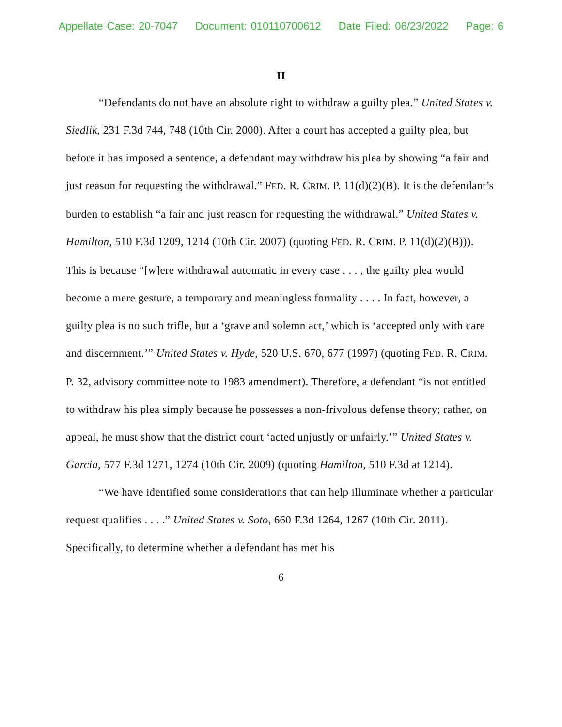Appellate Case: 20-7047 Document: 010110700612 Date Filed: 06/23/2022 Page: 6
II
“Defendants do not have an absolute right to withdraw a guilty plea.” United States v. Siedlik, 231 F.3d 744, 748 (10th Cir. 2000). After a court has accepted a guilty plea, but before it has imposed a sentence, a defendant may withdraw his plea by showing “a fair and just reason for requesting the withdrawal.” FED. R. CRIM. P. 11(d)(2)(B). It is the defendant’s burden to establish “a fair and just reason for requesting the withdrawal.” United States v. Hamilton, 510 F.3d 1209, 1214 (10th Cir. 2007) (quoting FED. R. CRIM. P. 11(d)(2)(B))). This is because “[w]ere withdrawal automatic in every case . . . , the guilty plea would become a mere gesture, a temporary and meaningless formality . . . . In fact, however, a guilty plea is no such trifle, but a ‘grave and solemn act,’ which is ‘accepted only with care and discernment.’” United States v. Hyde, 520 U.S. 670, 677 (1997) (quoting FED. R. CRIM. P. 32, advisory committee note to 1983 amendment). Therefore, a defendant “is not entitled to withdraw his plea simply because he possesses a non-frivolous defense theory; rather, on appeal, he must show that the district court ‘acted unjustly or unfairly.’” United States v. Garcia, 577 F.3d 1271, 1274 (10th Cir. 2009) (quoting Hamilton, 510 F.3d at 1214).
“We have identified some considerations that can help illuminate whether a particular request qualifies . . . .” United States v. Soto, 660 F.3d 1264, 1267 (10th Cir. 2011). Specifically, to determine whether a defendant has met his
6